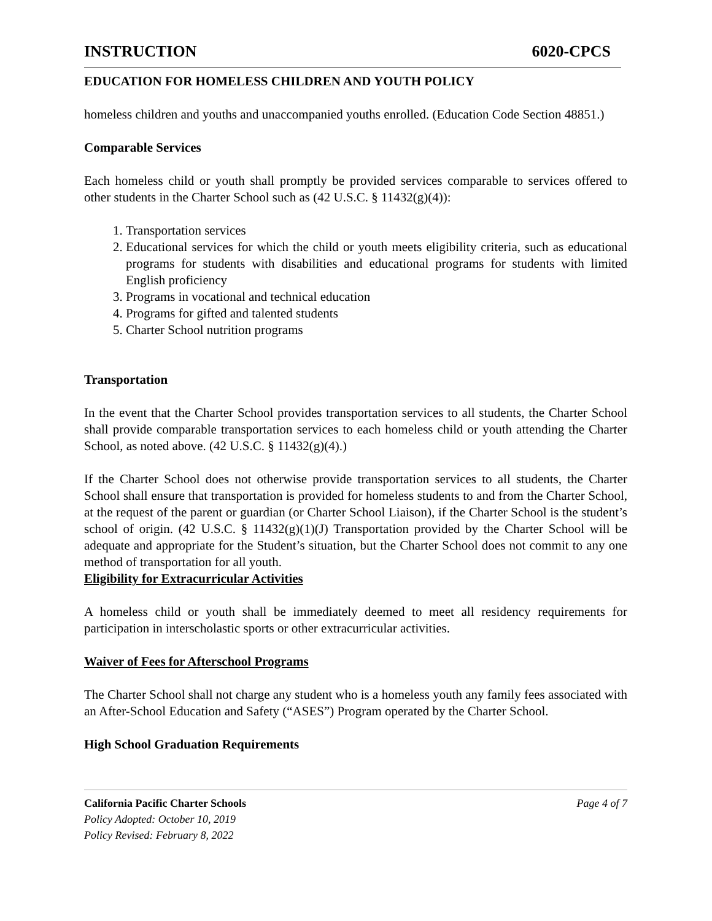INSTRUCTION 6020-CPCS
EDUCATION FOR HOMELESS CHILDREN AND YOUTH POLICY
homeless children and youths and unaccompanied youths enrolled. (Education Code Section 48851.)
Comparable Services
Each homeless child or youth shall promptly be provided services comparable to services offered to other students in the Charter School such as (42 U.S.C. § 11432(g)(4)):
1. Transportation services
2. Educational services for which the child or youth meets eligibility criteria, such as educational programs for students with disabilities and educational programs for students with limited English proficiency
3. Programs in vocational and technical education
4. Programs for gifted and talented students
5. Charter School nutrition programs
Transportation
In the event that the Charter School provides transportation services to all students, the Charter School shall provide comparable transportation services to each homeless child or youth attending the Charter School, as noted above. (42 U.S.C. § 11432(g)(4).)
If the Charter School does not otherwise provide transportation services to all students, the Charter School shall ensure that transportation is provided for homeless students to and from the Charter School, at the request of the parent or guardian (or Charter School Liaison), if the Charter School is the student’s school of origin. (42 U.S.C. § 11432(g)(1)(J) Transportation provided by the Charter School will be adequate and appropriate for the Student’s situation, but the Charter School does not commit to any one method of transportation for all youth.
Eligibility for Extracurricular Activities
A homeless child or youth shall be immediately deemed to meet all residency requirements for participation in interscholastic sports or other extracurricular activities.
Waiver of Fees for Afterschool Programs
The Charter School shall not charge any student who is a homeless youth any family fees associated with an After-School Education and Safety (“ASES”) Program operated by the Charter School.
High School Graduation Requirements
California Pacific Charter Schools Page 4 of 7
Policy Adopted: October 10, 2019
Policy Revised: February 8, 2022